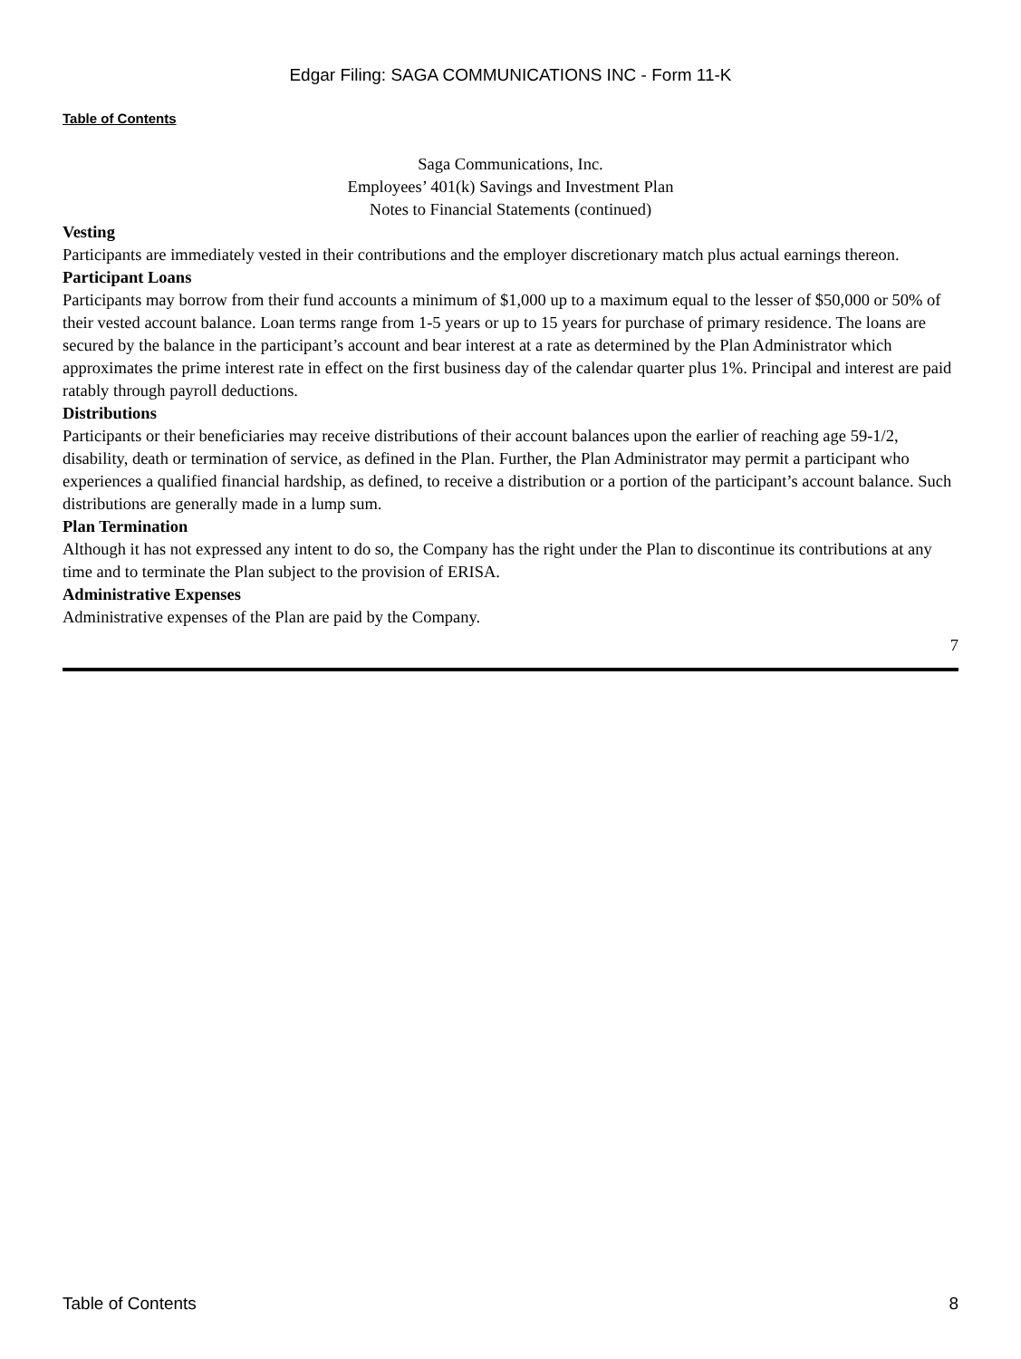Edgar Filing: SAGA COMMUNICATIONS INC - Form 11-K
Table of Contents
Saga Communications, Inc.
Employees’ 401(k) Savings and Investment Plan
Notes to Financial Statements (continued)
Vesting
Participants are immediately vested in their contributions and the employer discretionary match plus actual earnings thereon.
Participant Loans
Participants may borrow from their fund accounts a minimum of $1,000 up to a maximum equal to the lesser of $50,000 or 50% of their vested account balance. Loan terms range from 1-5 years or up to 15 years for purchase of primary residence. The loans are secured by the balance in the participant’s account and bear interest at a rate as determined by the Plan Administrator which approximates the prime interest rate in effect on the first business day of the calendar quarter plus 1%. Principal and interest are paid ratably through payroll deductions.
Distributions
Participants or their beneficiaries may receive distributions of their account balances upon the earlier of reaching age 59-1/2, disability, death or termination of service, as defined in the Plan. Further, the Plan Administrator may permit a participant who experiences a qualified financial hardship, as defined, to receive a distribution or a portion of the participant’s account balance. Such distributions are generally made in a lump sum.
Plan Termination
Although it has not expressed any intent to do so, the Company has the right under the Plan to discontinue its contributions at any time and to terminate the Plan subject to the provision of ERISA.
Administrative Expenses
Administrative expenses of the Plan are paid by the Company.
7
Table of Contents 8